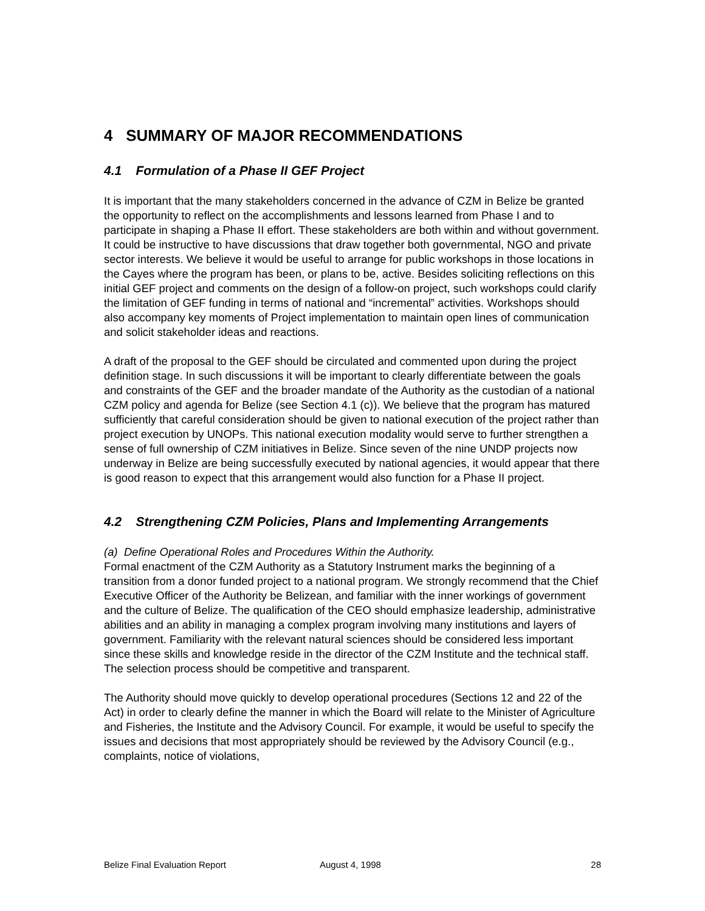4 SUMMARY OF MAJOR RECOMMENDATIONS
4.1 Formulation of a Phase II GEF Project
It is important that the many stakeholders concerned in the advance of CZM in Belize be granted the opportunity to reflect on the accomplishments and lessons learned from Phase I and to participate in shaping a Phase II effort. These stakeholders are both within and without government. It could be instructive to have discussions that draw together both governmental, NGO and private sector interests. We believe it would be useful to arrange for public workshops in those locations in the Cayes where the program has been, or plans to be, active. Besides soliciting reflections on this initial GEF project and comments on the design of a follow-on project, such workshops could clarify the limitation of GEF funding in terms of national and “incremental” activities. Workshops should also accompany key moments of Project implementation to maintain open lines of communication and solicit stakeholder ideas and reactions.
A draft of the proposal to the GEF should be circulated and commented upon during the project definition stage. In such discussions it will be important to clearly differentiate between the goals and constraints of the GEF and the broader mandate of the Authority as the custodian of a national CZM policy and agenda for Belize (see Section 4.1 (c)). We believe that the program has matured sufficiently that careful consideration should be given to national execution of the project rather than project execution by UNOPs. This national execution modality would serve to further strengthen a sense of full ownership of CZM initiatives in Belize. Since seven of the nine UNDP projects now underway in Belize are being successfully executed by national agencies, it would appear that there is good reason to expect that this arrangement would also function for a Phase II project.
4.2 Strengthening CZM Policies, Plans and Implementing Arrangements
(a) Define Operational Roles and Procedures Within the Authority.
Formal enactment of the CZM Authority as a Statutory Instrument marks the beginning of a transition from a donor funded project to a national program. We strongly recommend that the Chief Executive Officer of the Authority be Belizean, and familiar with the inner workings of government and the culture of Belize. The qualification of the CEO should emphasize leadership, administrative abilities and an ability in managing a complex program involving many institutions and layers of government. Familiarity with the relevant natural sciences should be considered less important since these skills and knowledge reside in the director of the CZM Institute and the technical staff. The selection process should be competitive and transparent.
The Authority should move quickly to develop operational procedures (Sections 12 and 22 of the Act) in order to clearly define the manner in which the Board will relate to the Minister of Agriculture and Fisheries, the Institute and the Advisory Council. For example, it would be useful to specify the issues and decisions that most appropriately should be reviewed by the Advisory Council (e.g., complaints, notice of violations,
Belize Final Evaluation Report August 4, 1998 28